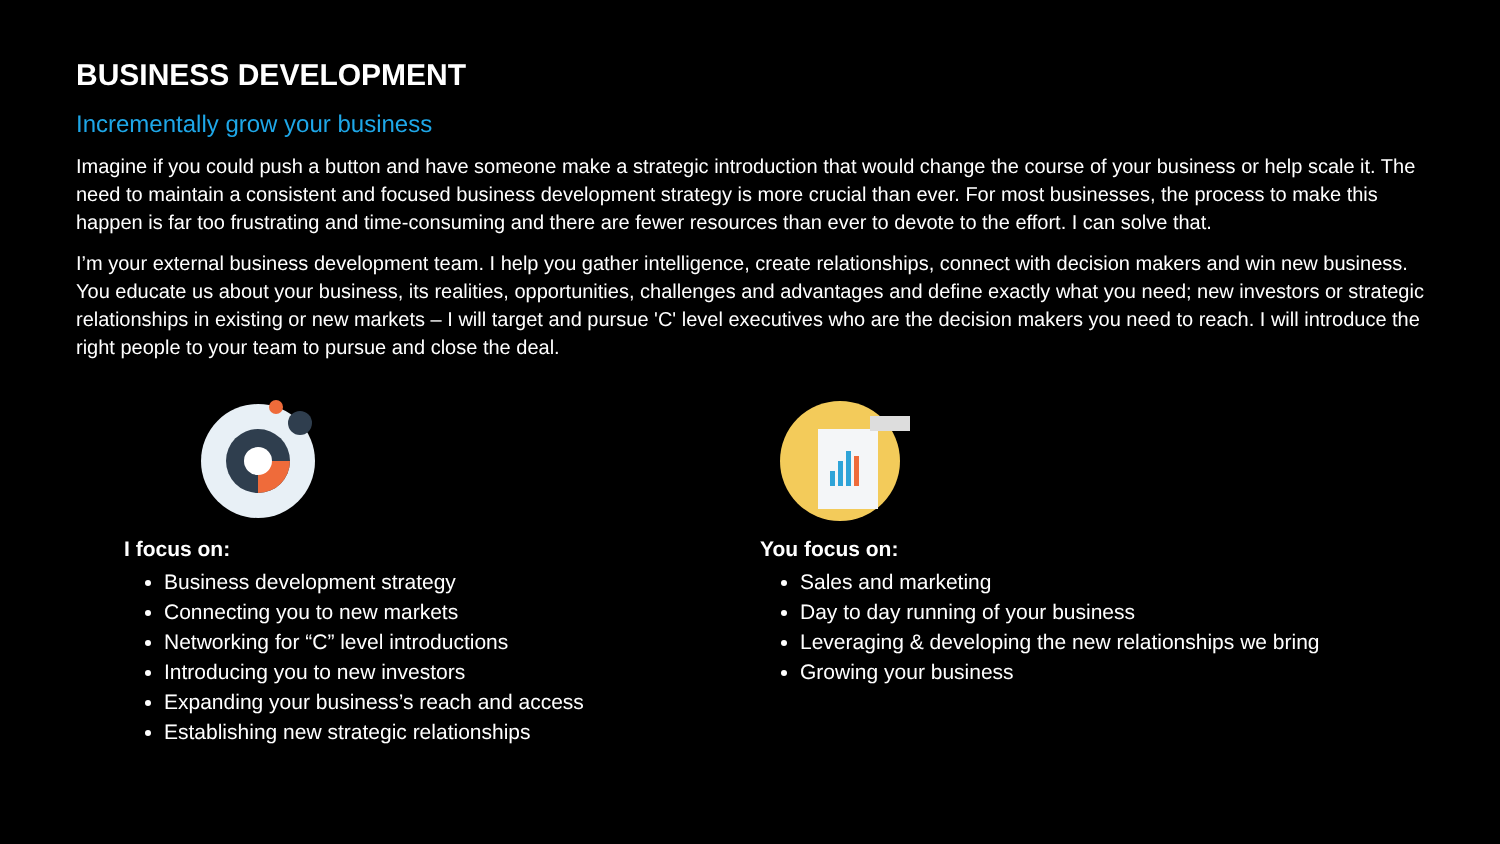BUSINESS DEVELOPMENT
Incrementally grow your business
Imagine if you could push a button and have someone make a strategic introduction that would change the course of your business or help scale it. The need to maintain a consistent and focused business development strategy is more crucial than ever. For most businesses, the process to make this happen is far too frustrating and time-consuming and there are fewer resources than ever to devote to the effort. I can solve that.
I’m your external business development team. I help you gather intelligence, create relationships, connect with decision makers and win new business. You educate us about your business, its realities, opportunities, challenges and advantages and define exactly what you need; new investors or strategic relationships in existing or new markets – I will target and pursue 'C' level executives who are the decision makers you need to reach. I will introduce the right people to your team to pursue and close the deal.
I focus on:
Business development strategy
Connecting you to new markets
Networking for “C” level introductions
Introducing you to new investors
Expanding your business’s reach and access
Establishing new strategic relationships
You focus on:
Sales and marketing
Day to day running of your business
Leveraging & developing the new relationships we bring
Growing your business